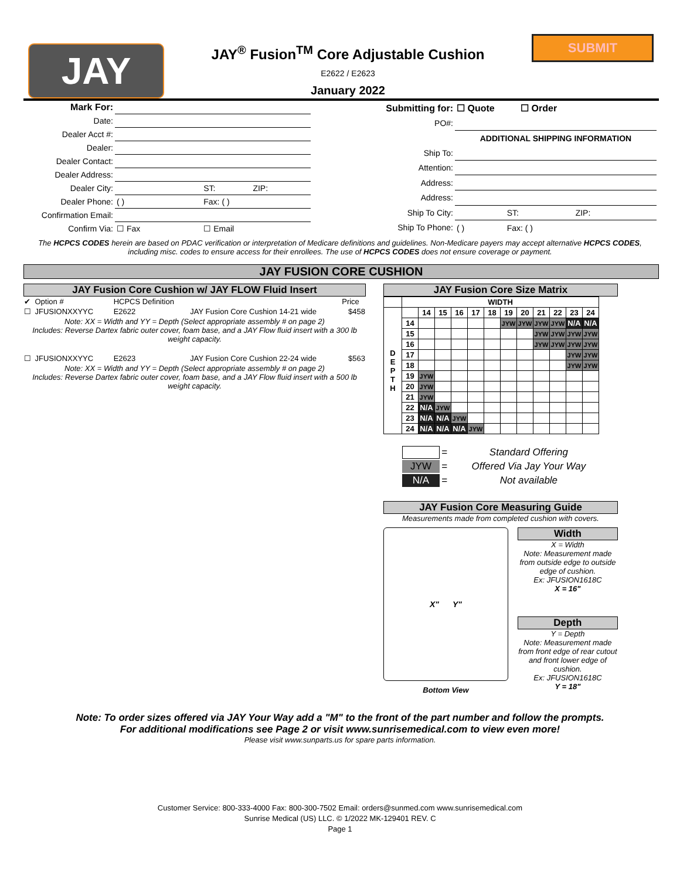JAY
JAY<sup>®</sup> Fusion<sup>TM</sup> Core Adjustable Cushion
E2622 / E2623
January 2022
SUBMIT
| Mark For: | | | |
| Date: | | | |
| Dealer Acct #: | | | |
| Dealer: | | | |
| Dealer Contact: | | | |
| Dealer Address: | | | |
| Dealer City: | | ST: | ZIP: |
| Dealer Phone: | ( ) | Fax: ( ) | |
| Confirmation Email: | | | |
| Confirm Via: | ☐ Fax | ☐ Email | |
| Submitting for: | ☐ Quote ☐ Order | | |
| PO#: | | | |
| | ADDITIONAL SHIPPING INFORMATION | | |
| Ship To: | | | |
| Attention: | | | |
| Address: | | | |
| Address: | | | |
| Ship To City: | | ST: | ZIP: |
| Ship To Phone: | ( ) | Fax: ( ) | |
The HCPCS CODES herein are based on PDAC verification or interpretation of Medicare definitions and guidelines. Non-Medicare payers may accept alternative HCPCS CODES, including misc. codes to ensure access for their enrollees. The use of HCPCS CODES does not ensure coverage or payment.
JAY FUSION CORE CUSHION
JAY Fusion Core Cushion w/ JAY FLOW Fluid Insert
| ✔ | Option # | HCPCS Definition | | Price |
| ☐ | JFUSIONXXYYC | E2622 | JAY Fusion Core Cushion 14-21 wide | $458 |
| Note: XX = Width and YY = Depth (Select appropriate assembly # on page 2) Includes: Reverse Dartex fabric outer cover, foam base, and a JAY Flow fluid insert with a 300 lb weight capacity. | | | | |
| ☐ | JFUSIONXXYYC | E2623 | JAY Fusion Core Cushion 22-24 wide | $563 |
| Note: XX = Width and YY = Depth (Select appropriate assembly # on page 2) Includes: Reverse Dartex fabric outer cover, foam base, and a JAY Flow fluid insert with a 500 lb weight capacity. | | | | |
JAY Fusion Core Size Matrix
| | WIDTH | | | | | | | | | | | |
| D E P T H | | 14 | 15 | 16 | 17 | 18 | 19 | 20 | 21 | 22 | 23 | 24 |
| | 14 | | | | | | JYW | JYW | JYW | JYW | N/A | N/A |
| | 15 | | | | | | | | JYW | JYW | JYW | JYW |
| | 16 | | | | | | | | JYW | JYW | JYW | JYW |
| | 17 | | | | | | | | | | JYW | JYW |
| | 18 | | | | | | | | | | JYW | JYW |
| | 19 | JYW | | | | | | | | | | |
| | 20 | JYW | | | | | | | | | | |
| | 21 | JYW | | | | | | | | | | |
| | 22 | N/A | JYW | | | | | | | | | |
| | 23 | N/A | N/A | JYW | | | | | | | | |
| | 24 | N/A | N/A | N/A | JYW | | | | | | | |
| | = | Standard Offering |
| JYW | = | Offered Via Jay Your Way |
| N/A | = | Not available |
JAY Fusion Core Measuring Guide
Measurements made from completed cushion with covers.
X" Y"
Bottom View
Width
X = Width
Note: Measurement made from outside edge to outside edge of cushion.
Ex: JFUSION1618C
X = 16"
Depth
Y = Depth
Note: Measurement made from front edge of rear cutout and front lower edge of cushion.
Ex: JFUSION1618C
Y = 18"
Note: To order sizes offered via JAY Your Way add a "M" to the front of the part number and follow the prompts.
For additional modifications see Page 2 or visit www.sunrisemedical.com to view even more!
Please visit www.sunparts.us for spare parts information.
Customer Service: 800-333-4000 Fax: 800-300-7502 Email: orders@sunmed.com www.sunrisemedical.com
Sunrise Medical (US) LLC. © 1/2022 MK-129401 REV. C
Page 1